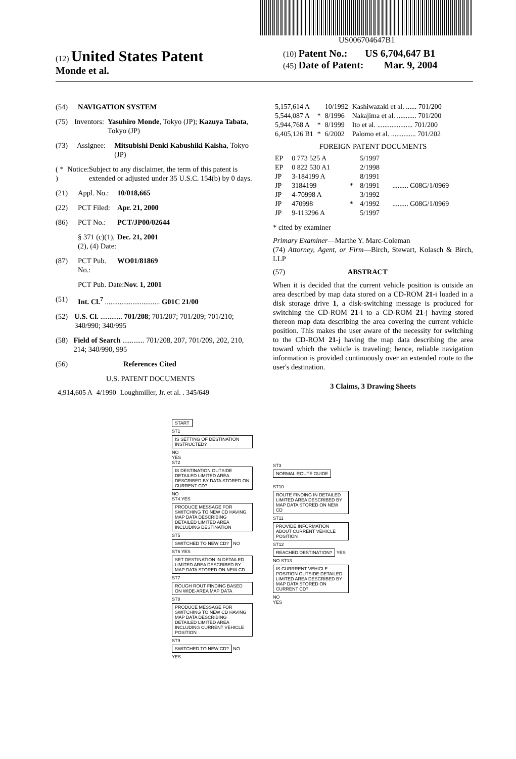US006704647B1
(12) United States Patent
Monde et al.
(10) Patent No.: US 6,704,647 B1
(45) Date of Patent: Mar. 9, 2004
(54) NAVIGATION SYSTEM
(75) Inventors: Yasuhiro Monde, Tokyo (JP); Kazuya Tabata, Tokyo (JP)
(73) Assignee: Mitsubishi Denki Kabushiki Kaisha, Tokyo (JP)
( * ) Notice: Subject to any disclaimer, the term of this patent is extended or adjusted under 35 U.S.C. 154(b) by 0 days.
(21) Appl. No.: 10/018,665
(22) PCT Filed: Apr. 21, 2000
(86) PCT No.: PCT/JP00/02644
§ 371 (c)(1), (2), (4) Date: Dec. 21, 2001
(87) PCT Pub. No.: WO01/81869
PCT Pub. Date: Nov. 1, 2001
(51) Int. Cl.<sup>7</sup> .............................. G01C 21/00
(52) U.S. Cl. ............ 701/208; 701/207; 701/209; 701/210; 340/990; 340/995
(58) Field of Search ............ 701/208, 207, 701/209, 202, 210, 214; 340/990, 995
(56) References Cited
U.S. PATENT DOCUMENTS
| 4,914,605 A | 4/1990 | Loughmiller, Jr. et al. . 345/649 |
| 5,157,614 A | | 10/1992 | Kashiwazaki et al. ...... 701/200 |
| 5,544,087 A | * | 8/1996 | Nakajima et al. ........... 701/200 |
| 5,944,768 A | * | 8/1999 | Ito et al. .................... 701/200 |
| 6,405,126 B1 | * | 6/2002 | Palomo et al. .............. 701/202 |
FOREIGN PATENT DOCUMENTS
| EP | 0 773 525 A | | 5/1997 | |
| EP | 0 822 530 A1 | | 2/1998 | |
| JP | 3-184199 A | | 8/1991 | |
| JP | 3184199 | * | 8/1991 | ......... G08G/1/0969 |
| JP | 4-70998 A | | 3/1992 | |
| JP | 470998 | * | 4/1992 | ......... G08G/1/0969 |
| JP | 9-113296 A | | 5/1997 | |
* cited by examiner
Primary Examiner—Marthe Y. Marc-Coleman
(74) Attorney, Agent, or Firm—Birch, Stewart, Kolasch & Birch, LLP
(57) ABSTRACT
When it is decided that the current vehicle position is outside an area described by map data stored on a CD-ROM 21-i loaded in a disk storage drive 1, a disk-switching message is produced for switching the CD-ROM 21-i to a CD-ROM 21-j having stored thereon map data describing the area covering the current vehicle position. This makes the user aware of the necessity for switching to the CD-ROM 21-j having the map data describing the area toward which the vehicle is traveling; hence, reliable navigation information is provided continuously over an extended route to the user's destination.
3 Claims, 3 Drawing Sheets
START
ST1
IS SETTING OF DESTINATION INSTRUCTED?
NO
YES
ST2
IS DESTINATION OUTSIDE DETAILED LIMITED AREA DESCRIBED BY DATA STORED ON CURRENT CD?
NO
ST4 YES
PRODUCE MESSAGE FOR SWITCHING TO NEW CD HAVING MAP DATA DESCRIBING DETAILED LIMITED AREA INCLUDING DESTINATION
ST5
SWITCHED TO NEW CD?
NO
ST6 YES
SET DESTINATION IN DETAILED LIMITED AREA DESCRIBED BY MAP DATA STORED ON NEW CD
ST7
ROUGH ROUT FINDING BASED ON WIDE-AREA MAP DATA
ST8
PRODUCE MESSAGE FOR SWITCHING TO NEW CD HAVING MAP DATA DESCRIBING DETAILED LIMITED AREA INCLUDING CURRENT VEHICLE POSITION
ST9
SWITCHED TO NEW CD?
NO
YES
ST3
NORMAL ROUTE GUIDE
ST10
ROUTE FINDING IN DETAILED LIMITED AREA DESCRIBED BY MAP DATA STORED ON NEW CD
ST11
PROVIDE INFORMATION ABOUT CURRENT VEHICLE POSITION
ST12
REACHED DESTINATION?
YES
NO ST13
IS CURRRENT VEHICLE POSITION OUTSIDE DETAILED LIMITED AREA DESCRIBED BY MAP DATA STORED ON CURRENT CD?
NO
YES